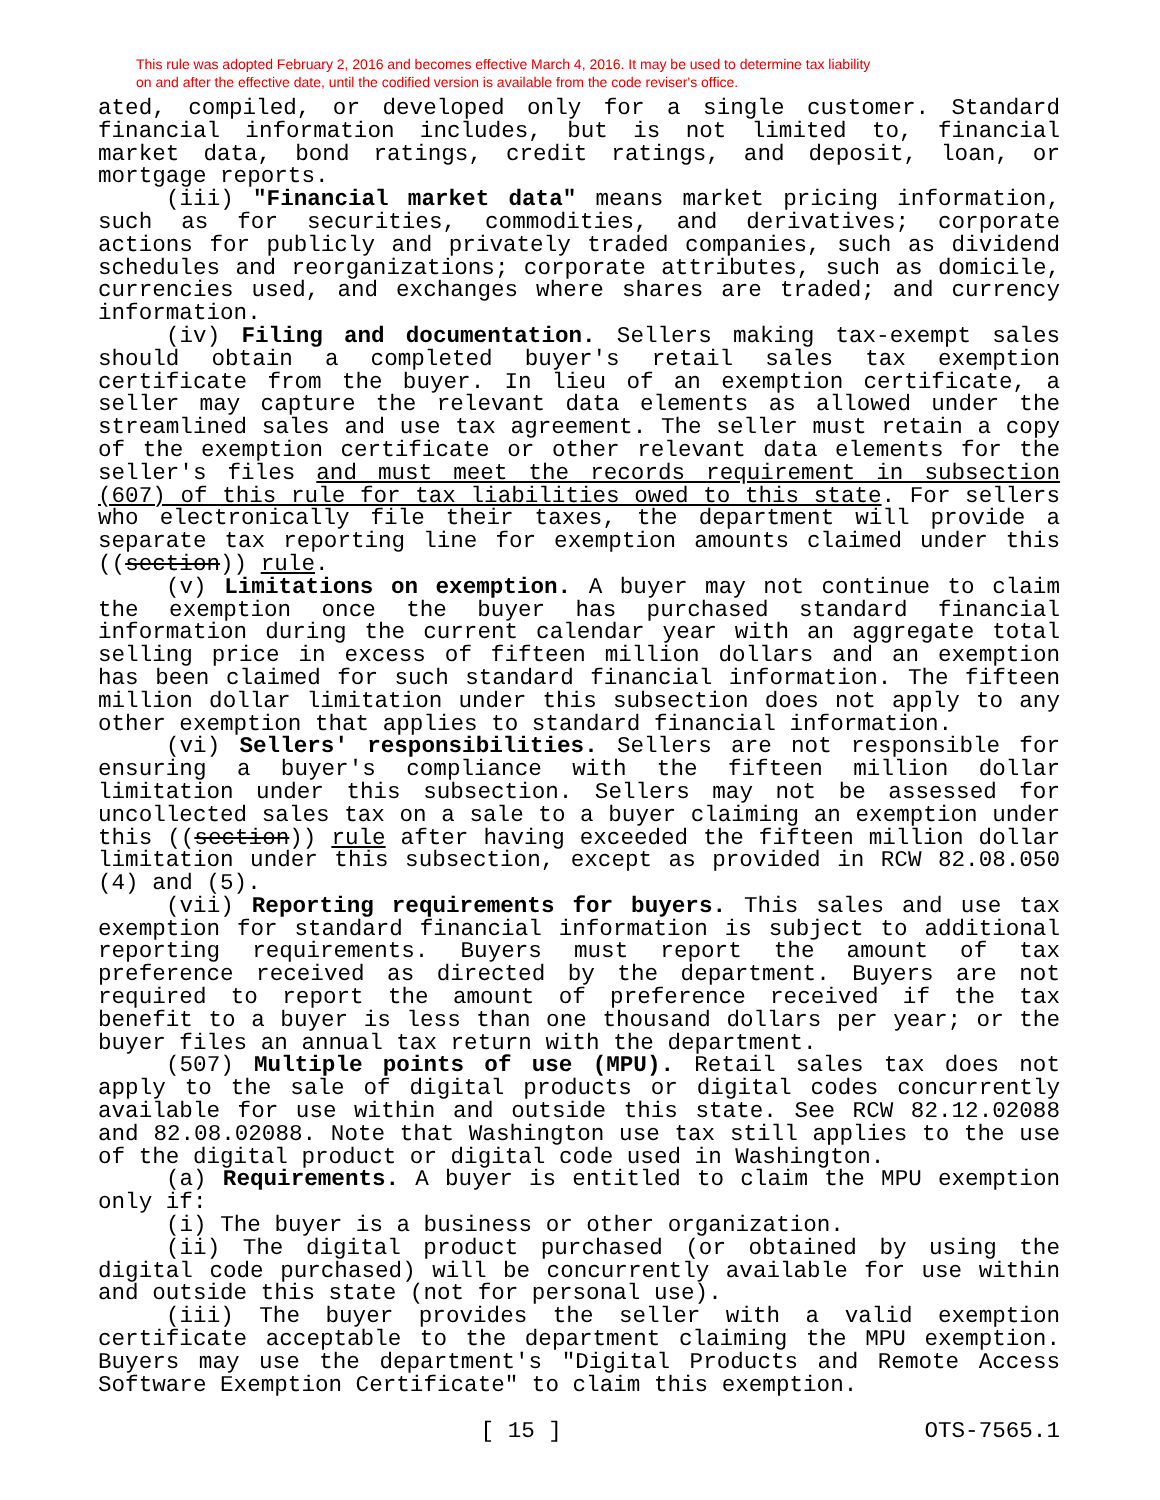This rule was adopted February 2, 2016 and becomes effective March 4, 2016. It may be used to determine tax liability
on and after the effective date, until the codified version is available from the code reviser's office.
ated, compiled, or developed only for a single customer. Standard financial information includes, but is not limited to, financial market data, bond ratings, credit ratings, and deposit, loan, or mortgage reports.
(iii) "Financial market data" means market pricing information, such as for securities, commodities, and derivatives; corporate actions for publicly and privately traded companies, such as dividend schedules and reorganizations; corporate attributes, such as domicile, currencies used, and exchanges where shares are traded; and currency information.
(iv) Filing and documentation. Sellers making tax-exempt sales should obtain a completed buyer's retail sales tax exemption certificate from the buyer. In lieu of an exemption certificate, a seller may capture the relevant data elements as allowed under the streamlined sales and use tax agreement. The seller must retain a copy of the exemption certificate or other relevant data elements for the seller's files and must meet the records requirement in subsection (607) of this rule for tax liabilities owed to this state. For sellers who electronically file their taxes, the department will provide a separate tax reporting line for exemption amounts claimed under this ((section)) rule.
(v) Limitations on exemption. A buyer may not continue to claim the exemption once the buyer has purchased standard financial information during the current calendar year with an aggregate total selling price in excess of fifteen million dollars and an exemption has been claimed for such standard financial information. The fifteen million dollar limitation under this subsection does not apply to any other exemption that applies to standard financial information.
(vi) Sellers' responsibilities. Sellers are not responsible for ensuring a buyer's compliance with the fifteen million dollar limitation under this subsection. Sellers may not be assessed for uncollected sales tax on a sale to a buyer claiming an exemption under this ((section)) rule after having exceeded the fifteen million dollar limitation under this subsection, except as provided in RCW 82.08.050 (4) and (5).
(vii) Reporting requirements for buyers. This sales and use tax exemption for standard financial information is subject to additional reporting requirements. Buyers must report the amount of tax preference received as directed by the department. Buyers are not required to report the amount of preference received if the tax benefit to a buyer is less than one thousand dollars per year; or the buyer files an annual tax return with the department.
(507) Multiple points of use (MPU). Retail sales tax does not apply to the sale of digital products or digital codes concurrently available for use within and outside this state. See RCW 82.12.02088 and 82.08.02088. Note that Washington use tax still applies to the use of the digital product or digital code used in Washington.
(a) Requirements. A buyer is entitled to claim the MPU exemption only if:
(i) The buyer is a business or other organization.
(ii) The digital product purchased (or obtained by using the digital code purchased) will be concurrently available for use within and outside this state (not for personal use).
(iii) The buyer provides the seller with a valid exemption certificate acceptable to the department claiming the MPU exemption. Buyers may use the department's "Digital Products and Remote Access Software Exemption Certificate" to claim this exemption.
[ 15 ] OTS-7565.1